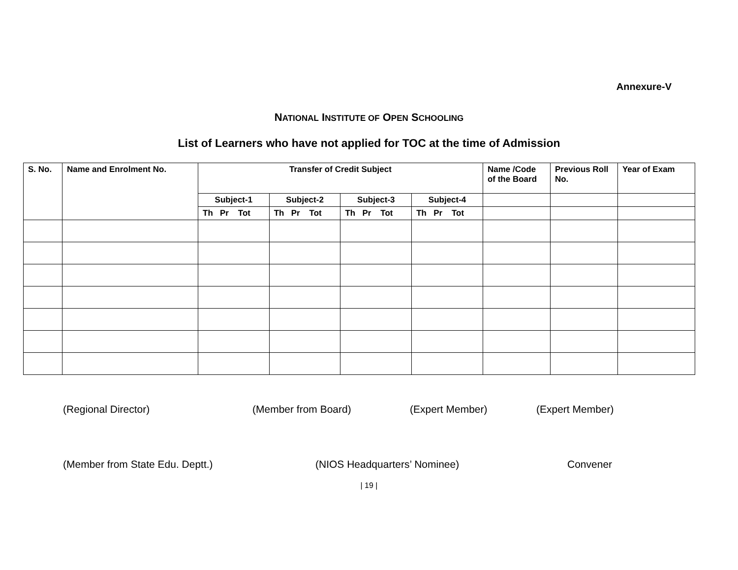Annexure-V
NATIONAL INSTITUTE OF OPEN SCHOOLING
List of Learners who have not applied for TOC at the time of Admission
| S. No. | Name and Enrolment No. | Transfer of Credit Subject | | | | Name /Code of the Board | Previous Roll No. | Year of Exam |
| --- | --- | --- | --- | --- | --- | --- | --- | --- |
| | | Subject-1 | Subject-2 | Subject-3 | Subject-4 | | | |
| | | Th Pr Tot | Th Pr Tot | Th Pr Tot | Th Pr Tot | | | |
(Regional Director) (Member from Board) (Expert Member) (Expert Member)
(Member from State Edu. Deptt.) (NIOS Headquarters’ Nominee) Convener
| 19 |